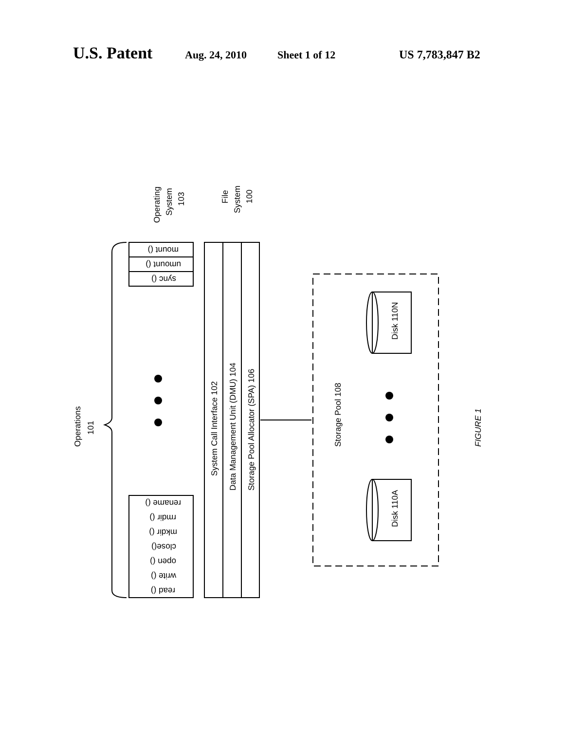U.S. Patent Aug. 24, 2010 Sheet 1 of 12 US 7,783,847 B2
Operations
101
mount ()
umount ()
sync ()
rename ()
rmdir ()
mkdir ()
close()
open ()
write ()
read ()
Operating
System
103
File
System
100
System Call Interface 102
Data Management Unit (DMU) 104
Storage Pool Allocator (SPA) 106
Storage Pool 108
Disk 110N
Disk 110A
FIGURE 1